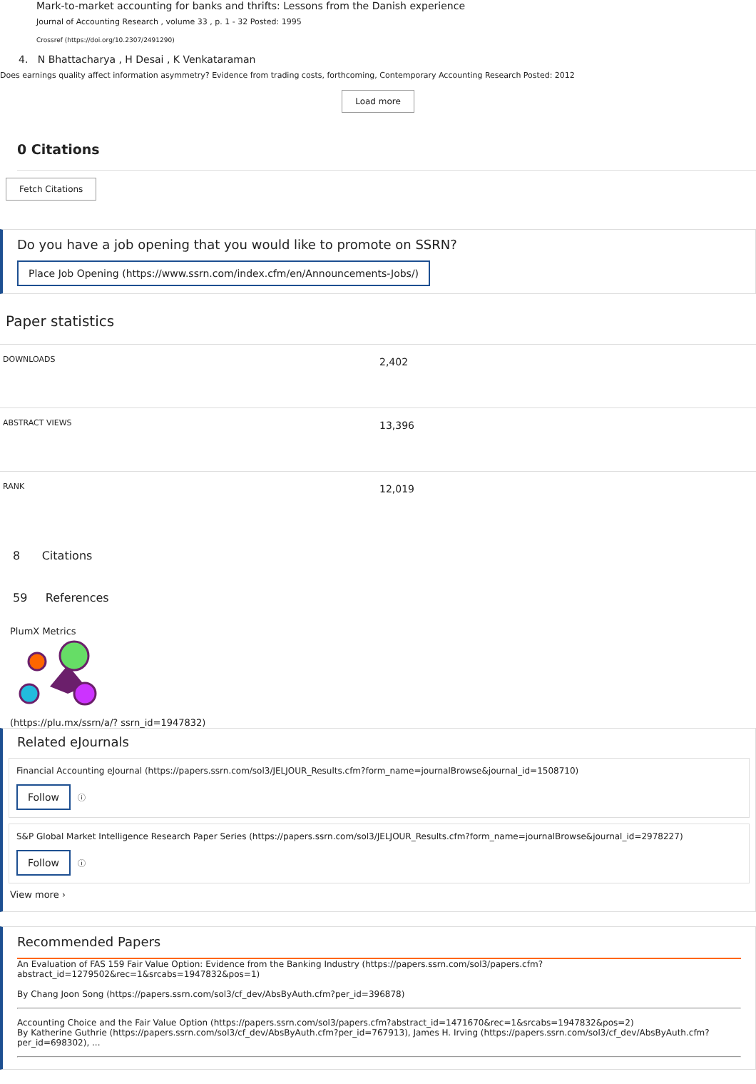Mark-to-market accounting for banks and thrifts: Lessons from the Danish experience
Journal of Accounting Research , volume 33 , p. 1 - 32 Posted: 1995
Crossref (https://doi.org/10.2307/2491290)
4. N Bhattacharya , H Desai , K Venkataraman
Does earnings quality affect information asymmetry? Evidence from trading costs, forthcoming, Contemporary Accounting Research Posted: 2012
Load more
0 Citations
Fetch Citations
Do you have a job opening that you would like to promote on SSRN?
Place Job Opening (https://www.ssrn.com/index.cfm/en/Announcements-Jobs/)
Paper statistics
| DOWNLOADS | 2,402 |
| ABSTRACT VIEWS | 13,396 |
| RANK | 12,019 |
8 Citations
59 References
PlumX Metrics
(https://plu.mx/ssrn/a/? ssrn_id=1947832)
Related eJournals
Financial Accounting eJournal (https://papers.ssrn.com/sol3/JELJOUR_Results.cfm?form_name=journalBrowse&journal_id=1508710)
Follow ⓘ
S&P Global Market Intelligence Research Paper Series (https://papers.ssrn.com/sol3/JELJOUR_Results.cfm?form_name=journalBrowse&journal_id=2978227)
Follow ⓘ
View more ›
Recommended Papers
An Evaluation of FAS 159 Fair Value Option: Evidence from the Banking Industry (https://papers.ssrn.com/sol3/papers.cfm?abstract_id=1279502&rec=1&srcabs=1947832&pos=1)
By Chang Joon Song (https://papers.ssrn.com/sol3/cf_dev/AbsByAuth.cfm?per_id=396878)
Accounting Choice and the Fair Value Option (https://papers.ssrn.com/sol3/papers.cfm?abstract_id=1471670&rec=1&srcabs=1947832&pos=2)
By Katherine Guthrie (https://papers.ssrn.com/sol3/cf_dev/AbsByAuth.cfm?per_id=767913), James H. Irving (https://papers.ssrn.com/sol3/cf_dev/AbsByAuth.cfm?per_id=698302), ...